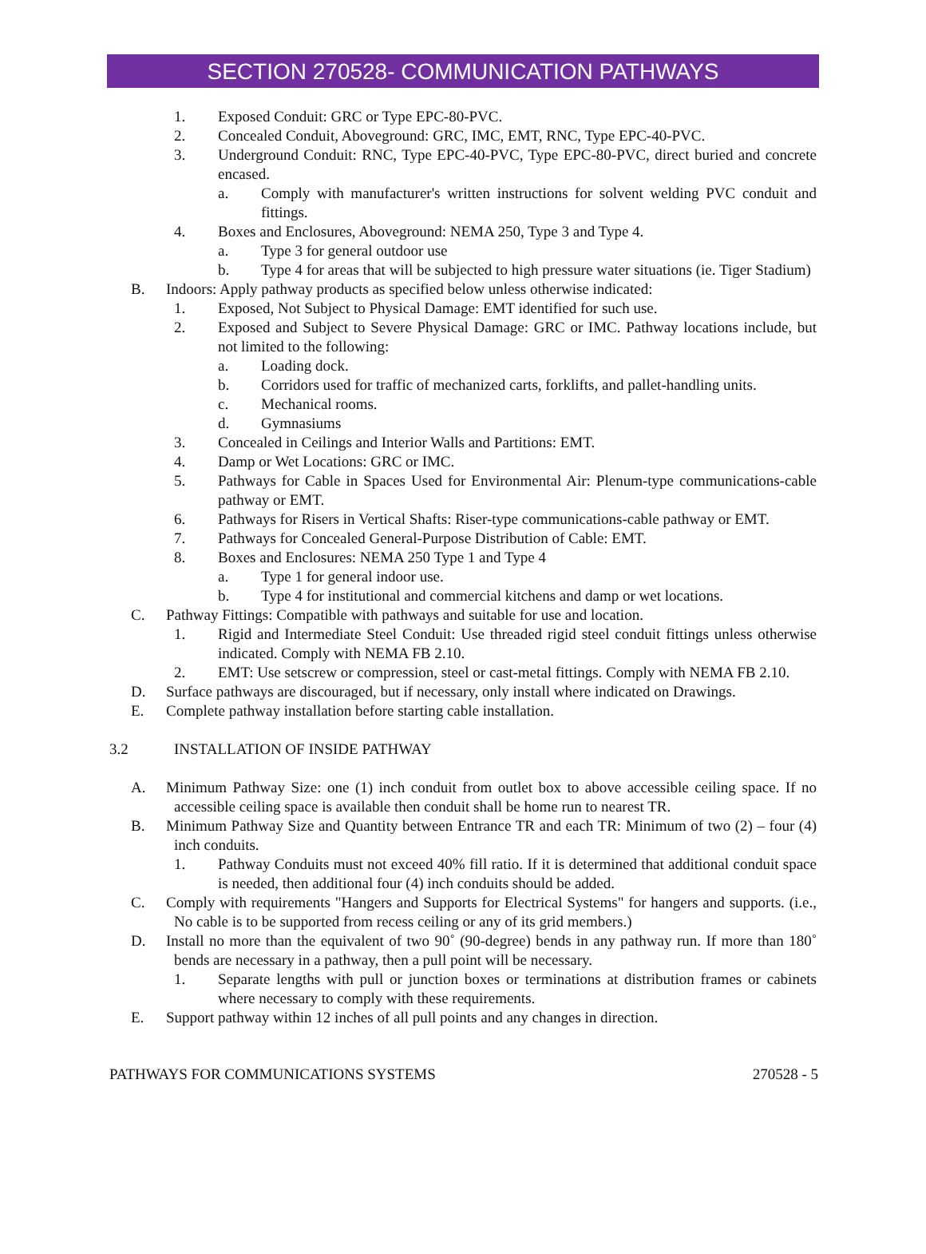SECTION 270528- COMMUNICATION PATHWAYS
1. Exposed Conduit: GRC or Type EPC-80-PVC.
2. Concealed Conduit, Aboveground: GRC, IMC, EMT, RNC, Type EPC-40-PVC.
3. Underground Conduit: RNC, Type EPC-40-PVC, Type EPC-80-PVC, direct buried and concrete encased.
a. Comply with manufacturer's written instructions for solvent welding PVC conduit and fittings.
4. Boxes and Enclosures, Aboveground: NEMA 250, Type 3 and Type 4.
a. Type 3 for general outdoor use
b. Type 4 for areas that will be subjected to high pressure water situations (ie. Tiger Stadium)
B. Indoors: Apply pathway products as specified below unless otherwise indicated:
1. Exposed, Not Subject to Physical Damage: EMT identified for such use.
2. Exposed and Subject to Severe Physical Damage: GRC or IMC. Pathway locations include, but not limited to the following:
a. Loading dock.
b. Corridors used for traffic of mechanized carts, forklifts, and pallet-handling units.
c. Mechanical rooms.
d. Gymnasiums
3. Concealed in Ceilings and Interior Walls and Partitions: EMT.
4. Damp or Wet Locations: GRC or IMC.
5. Pathways for Cable in Spaces Used for Environmental Air: Plenum-type communications-cable pathway or EMT.
6. Pathways for Risers in Vertical Shafts: Riser-type communications-cable pathway or EMT.
7. Pathways for Concealed General-Purpose Distribution of Cable: EMT.
8. Boxes and Enclosures: NEMA 250 Type 1 and Type 4
a. Type 1 for general indoor use.
b. Type 4 for institutional and commercial kitchens and damp or wet locations.
C. Pathway Fittings: Compatible with pathways and suitable for use and location.
1. Rigid and Intermediate Steel Conduit: Use threaded rigid steel conduit fittings unless otherwise indicated. Comply with NEMA FB 2.10.
2. EMT: Use setscrew or compression, steel or cast-metal fittings. Comply with NEMA FB 2.10.
D. Surface pathways are discouraged, but if necessary, only install where indicated on Drawings.
E. Complete pathway installation before starting cable installation.
3.2 INSTALLATION OF INSIDE PATHWAY
A. Minimum Pathway Size: one (1) inch conduit from outlet box to above accessible ceiling space. If no accessible ceiling space is available then conduit shall be home run to nearest TR.
B. Minimum Pathway Size and Quantity between Entrance TR and each TR: Minimum of two (2) – four (4) inch conduits.
1. Pathway Conduits must not exceed 40% fill ratio. If it is determined that additional conduit space is needed, then additional four (4) inch conduits should be added.
C. Comply with requirements "Hangers and Supports for Electrical Systems" for hangers and supports. (i.e., No cable is to be supported from recess ceiling or any of its grid members.)
D. Install no more than the equivalent of two 90˚ (90-degree) bends in any pathway run. If more than 180˚ bends are necessary in a pathway, then a pull point will be necessary.
1. Separate lengths with pull or junction boxes or terminations at distribution frames or cabinets where necessary to comply with these requirements.
E. Support pathway within 12 inches of all pull points and any changes in direction.
PATHWAYS FOR COMMUNICATIONS SYSTEMS 270528 - 5